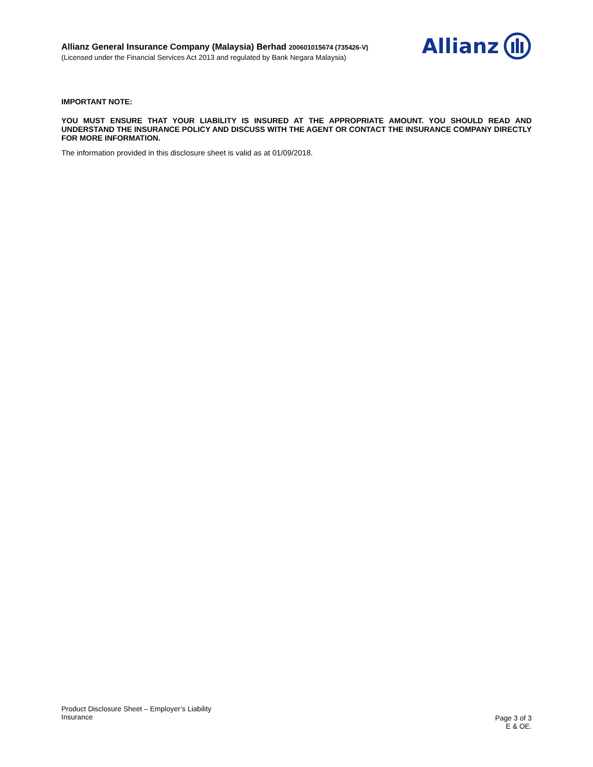Allianz General Insurance Company (Malaysia) Berhad 200601015674 (735426-V)
(Licensed under the Financial Services Act 2013 and regulated by Bank Negara Malaysia)
Allianz
IMPORTANT NOTE:
YOU MUST ENSURE THAT YOUR LIABILITY IS INSURED AT THE APPROPRIATE AMOUNT. YOU SHOULD READ AND UNDERSTAND THE INSURANCE POLICY AND DISCUSS WITH THE AGENT OR CONTACT THE INSURANCE COMPANY DIRECTLY FOR MORE INFORMATION.
The information provided in this disclosure sheet is valid as at 01/09/2018.
Product Disclosure Sheet – Employer’s Liability
Insurance
Page 3 of 3
E & OE.